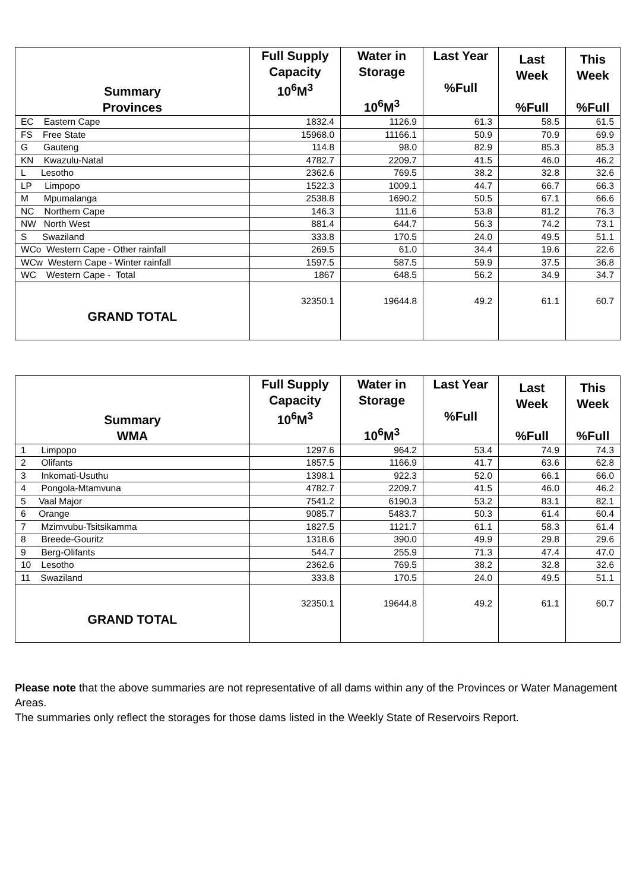| Summary Provinces | Full Supply Capacity 10<sup>6</sup>M<sup>3</sup> | Water in Storage 10<sup>6</sup>M<sup>3</sup> | Last Year %Full | Last Week %Full | This Week %Full |
| --- | --- | --- | --- | --- | --- |
| EC Eastern Cape | 1832.4 | 1126.9 | 61.3 | 58.5 | 61.5 |
| FS Free State | 15968.0 | 11166.1 | 50.9 | 70.9 | 69.9 |
| G Gauteng | 114.8 | 98.0 | 82.9 | 85.3 | 85.3 |
| KN Kwazulu-Natal | 4782.7 | 2209.7 | 41.5 | 46.0 | 46.2 |
| L Lesotho | 2362.6 | 769.5 | 38.2 | 32.8 | 32.6 |
| LP Limpopo | 1522.3 | 1009.1 | 44.7 | 66.7 | 66.3 |
| M Mpumalanga | 2538.8 | 1690.2 | 50.5 | 67.1 | 66.6 |
| NC Northern Cape | 146.3 | 111.6 | 53.8 | 81.2 | 76.3 |
| NW North West | 881.4 | 644.7 | 56.3 | 74.2 | 73.1 |
| S Swaziland | 333.8 | 170.5 | 24.0 | 49.5 | 51.1 |
| WCo Western Cape - Other rainfall | 269.5 | 61.0 | 34.4 | 19.6 | 22.6 |
| WCw Western Cape - Winter rainfall | 1597.5 | 587.5 | 59.9 | 37.5 | 36.8 |
| WC Western Cape - Total | 1867 | 648.5 | 56.2 | 34.9 | 34.7 |
| GRAND TOTAL | 32350.1 | 19644.8 | 49.2 | 61.1 | 60.7 |
| Summary WMA | Full Supply Capacity 10<sup>6</sup>M<sup>3</sup> | Water in Storage 10<sup>6</sup>M<sup>3</sup> | Last Year %Full | Last Week %Full | This Week %Full |
| --- | --- | --- | --- | --- | --- |
| 1 Limpopo | 1297.6 | 964.2 | 53.4 | 74.9 | 74.3 |
| 2 Olifants | 1857.5 | 1166.9 | 41.7 | 63.6 | 62.8 |
| 3 Inkomati-Usuthu | 1398.1 | 922.3 | 52.0 | 66.1 | 66.0 |
| 4 Pongola-Mtamvuna | 4782.7 | 2209.7 | 41.5 | 46.0 | 46.2 |
| 5 Vaal Major | 7541.2 | 6190.3 | 53.2 | 83.1 | 82.1 |
| 6 Orange | 9085.7 | 5483.7 | 50.3 | 61.4 | 60.4 |
| 7 Mzimvubu-Tsitsikamma | 1827.5 | 1121.7 | 61.1 | 58.3 | 61.4 |
| 8 Breede-Gouritz | 1318.6 | 390.0 | 49.9 | 29.8 | 29.6 |
| 9 Berg-Olifants | 544.7 | 255.9 | 71.3 | 47.4 | 47.0 |
| 10 Lesotho | 2362.6 | 769.5 | 38.2 | 32.8 | 32.6 |
| 11 Swaziland | 333.8 | 170.5 | 24.0 | 49.5 | 51.1 |
| GRAND TOTAL | 32350.1 | 19644.8 | 49.2 | 61.1 | 60.7 |
Please note that the above summaries are not representative of all dams within any of the Provinces or Water Management Areas.
The summaries only reflect the storages for those dams listed in the Weekly State of Reservoirs Report.